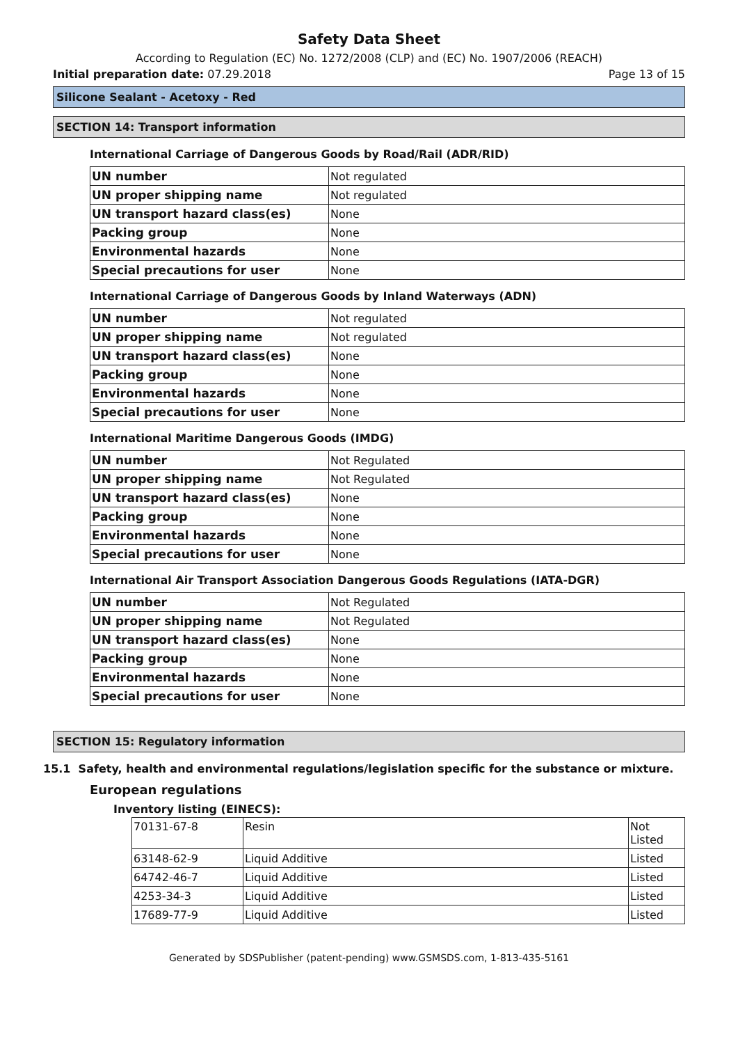Safety Data Sheet
According to Regulation (EC) No. 1272/2008 (CLP) and (EC) No. 1907/2006 (REACH)
Initial preparation date: 07.29.2018 Page 13 of 15
Silicone Sealant - Acetoxy - Red
SECTION 14: Transport information
International Carriage of Dangerous Goods by Road/Rail (ADR/RID)
| UN number | Not regulated |
| UN proper shipping name | Not regulated |
| UN transport hazard class(es) | None |
| Packing group | None |
| Environmental hazards | None |
| Special precautions for user | None |
International Carriage of Dangerous Goods by Inland Waterways (ADN)
| UN number | Not regulated |
| UN proper shipping name | Not regulated |
| UN transport hazard class(es) | None |
| Packing group | None |
| Environmental hazards | None |
| Special precautions for user | None |
International Maritime Dangerous Goods (IMDG)
| UN number | Not Regulated |
| UN proper shipping name | Not Regulated |
| UN transport hazard class(es) | None |
| Packing group | None |
| Environmental hazards | None |
| Special precautions for user | None |
International Air Transport Association Dangerous Goods Regulations (IATA-DGR)
| UN number | Not Regulated |
| UN proper shipping name | Not Regulated |
| UN transport hazard class(es) | None |
| Packing group | None |
| Environmental hazards | None |
| Special precautions for user | None |
SECTION 15: Regulatory information
15.1 Safety, health and environmental regulations/legislation specific for the substance or mixture.
European regulations
Inventory listing (EINECS):
| 70131-67-8 | Resin | Not Listed |
| 63148-62-9 | Liquid Additive | Listed |
| 64742-46-7 | Liquid Additive | Listed |
| 4253-34-3 | Liquid Additive | Listed |
| 17689-77-9 | Liquid Additive | Listed |
Generated by SDSPublisher (patent-pending) www.GSMSDS.com, 1-813-435-5161